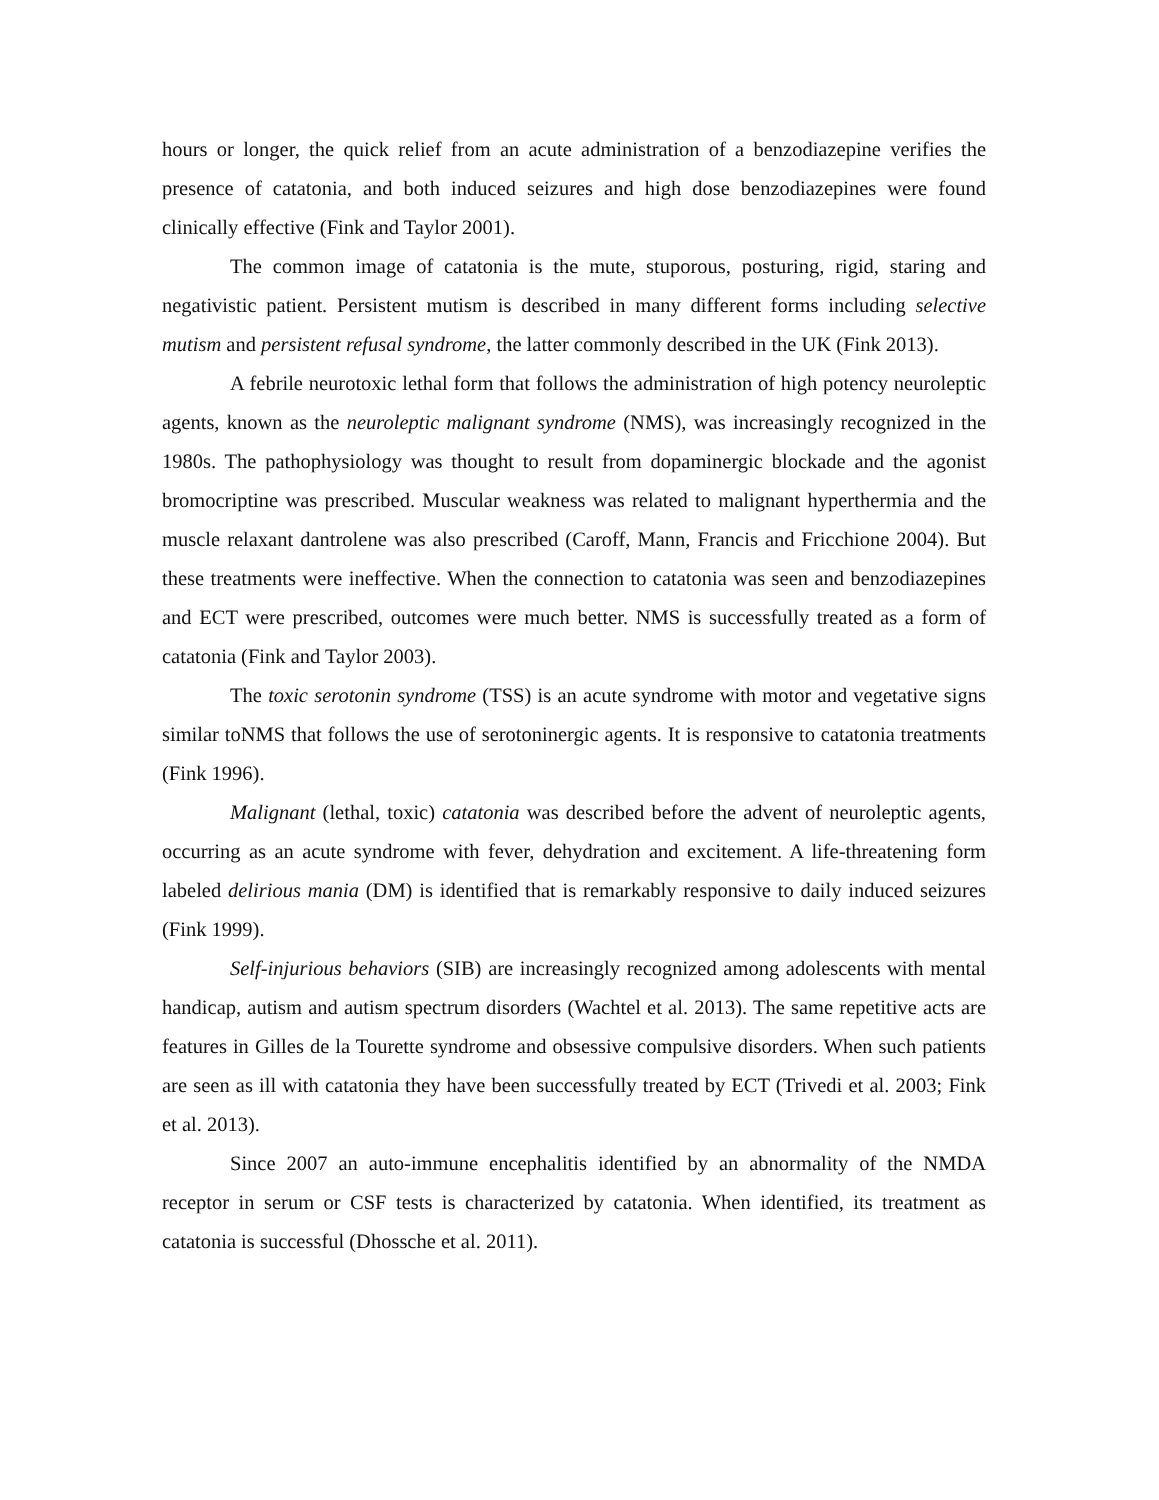hours or longer, the quick relief from an acute administration of a benzodiazepine verifies the presence of catatonia, and both induced seizures and high dose benzodiazepines were found clinically effective (Fink and Taylor 2001).
The common image of catatonia is the mute, stuporous, posturing, rigid, staring and negativistic patient. Persistent mutism is described in many different forms including selective mutism and persistent refusal syndrome, the latter commonly described in the UK (Fink 2013).
A febrile neurotoxic lethal form that follows the administration of high potency neuroleptic agents, known as the neuroleptic malignant syndrome (NMS), was increasingly recognized in the 1980s. The pathophysiology was thought to result from dopaminergic blockade and the agonist bromocriptine was prescribed. Muscular weakness was related to malignant hyperthermia and the muscle relaxant dantrolene was also prescribed (Caroff, Mann, Francis and Fricchione 2004). But these treatments were ineffective. When the connection to catatonia was seen and benzodiazepines and ECT were prescribed, outcomes were much better. NMS is successfully treated as a form of catatonia (Fink and Taylor 2003).
The toxic serotonin syndrome (TSS) is an acute syndrome with motor and vegetative signs similar toNMS that follows the use of serotoninergic agents. It is responsive to catatonia treatments (Fink 1996).
Malignant (lethal, toxic) catatonia was described before the advent of neuroleptic agents, occurring as an acute syndrome with fever, dehydration and excitement. A life-threatening form labeled delirious mania (DM) is identified that is remarkably responsive to daily induced seizures (Fink 1999).
Self-injurious behaviors (SIB) are increasingly recognized among adolescents with mental handicap, autism and autism spectrum disorders (Wachtel et al. 2013). The same repetitive acts are features in Gilles de la Tourette syndrome and obsessive compulsive disorders. When such patients are seen as ill with catatonia they have been successfully treated by ECT (Trivedi et al. 2003; Fink et al. 2013).
Since 2007 an auto-immune encephalitis identified by an abnormality of the NMDA receptor in serum or CSF tests is characterized by catatonia. When identified, its treatment as catatonia is successful (Dhossche et al. 2011).